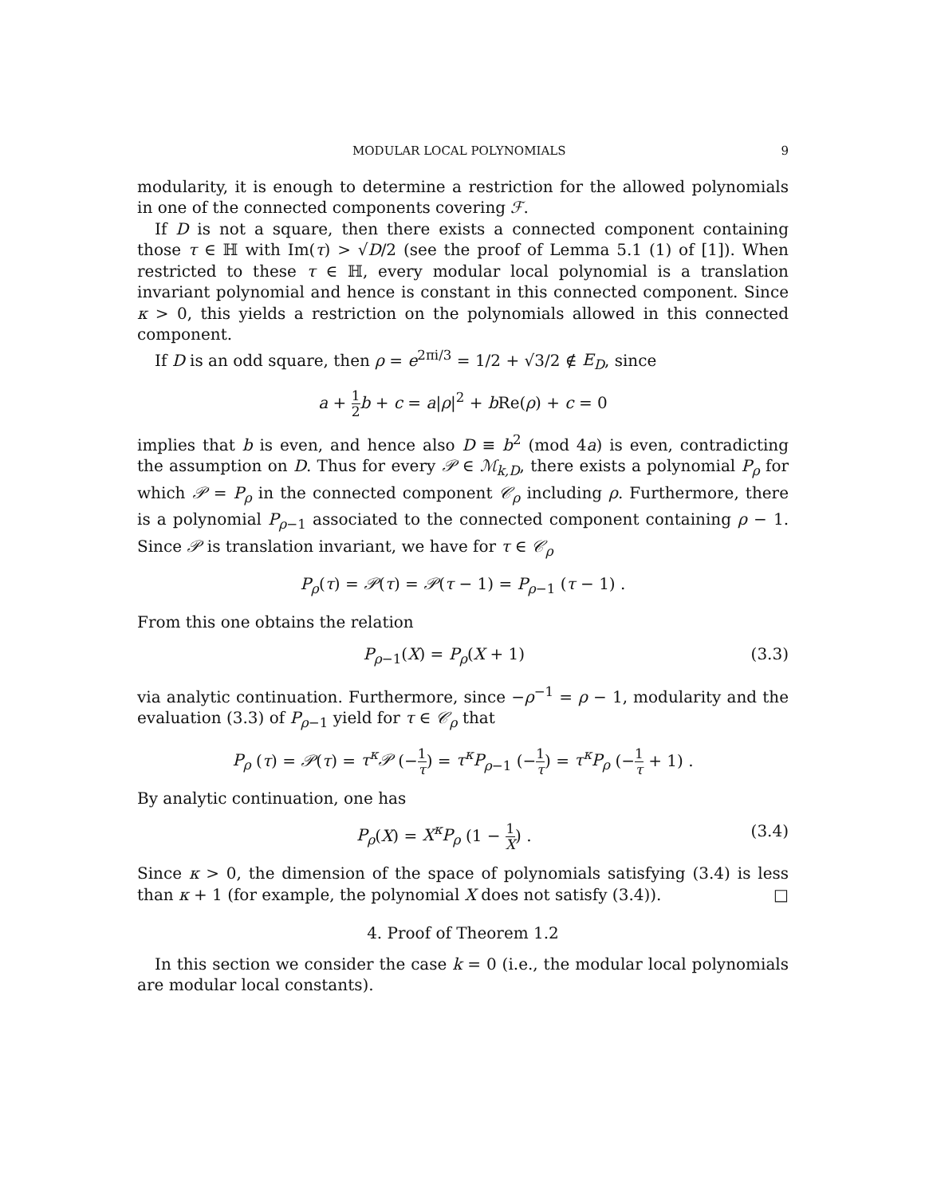MODULAR LOCAL POLYNOMIALS 9
modularity, it is enough to determine a restriction for the allowed polynomials in one of the connected components covering ℱ.
If D is not a square, then there exists a connected component containing those τ ∈ ℍ with Im(τ) > √D/2 (see the proof of Lemma 5.1 (1) of [1]). When restricted to these τ ∈ ℍ, every modular local polynomial is a translation invariant polynomial and hence is constant in this connected component. Since κ > 0, this yields a restriction on the polynomials allowed in this connected component.
If D is an odd square, then ρ = e<sup>2πi/3</sup> = 1/2 + √3/2 ∉ E<sub>D</sub>, since
a + 1 2 b + c = a|ρ|<sup>2</sup> + b Re(ρ) + c = 0
implies that b is even, and hence also D ≡ b<sup>2</sup> (mod 4a) is even, contradicting the assumption on D. Thus for every 𝒫 ∈ ℳ<sub>k,D</sub>, there exists a polynomial P<sub>ρ</sub> for which 𝒫 = P<sub>ρ</sub> in the connected component 𝒞<sub>ρ</sub> including ρ. Furthermore, there is a polynomial P<sub>ρ−1</sub> associated to the connected component containing ρ − 1. Since 𝒫 is translation invariant, we have for τ ∈ 𝒞<sub>ρ</sub>
P<sub>ρ</sub>(τ) = 𝒫(τ) = 𝒫(τ − 1) = P<sub>ρ−1</sub> (τ − 1) .
From this one obtains the relation
P<sub>ρ−1</sub>(X) = P<sub>ρ</sub>(X + 1) (3.3)
via analytic continuation. Furthermore, since −ρ<sup>−1</sup> = ρ − 1, modularity and the evaluation (3.3) of P<sub>ρ−1</sub> yield for τ ∈ 𝒞<sub>ρ</sub> that
P<sub>ρ</sub> (τ) = 𝒫(τ) = τ<sup>κ</sup>𝒫 (−1 τ) = τ<sup>κ</sup>P<sub>ρ−1</sub> (−1 τ) = τ<sup>κ</sup>P<sub>ρ</sub> (−1 τ + 1) .
By analytic continuation, one has
P<sub>ρ</sub>(X) = X<sup>κ</sup>P<sub>ρ</sub> (1 − 1 X) . (3.4)
Since κ > 0, the dimension of the space of polynomials satisfying (3.4) is less than κ + 1 (for example, the polynomial X does not satisfy (3.4)). □
4. Proof of Theorem 1.2
In this section we consider the case k = 0 (i.e., the modular local polynomials are modular local constants).